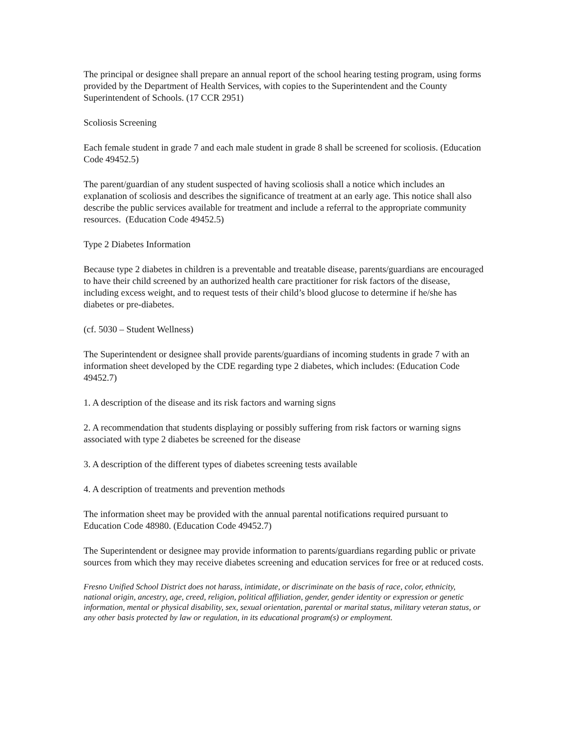The principal or designee shall prepare an annual report of the school hearing testing program, using forms provided by the Department of Health Services, with copies to the Superintendent and the County Superintendent of Schools. (17 CCR 2951)
Scoliosis Screening
Each female student in grade 7 and each male student in grade 8 shall be screened for scoliosis. (Education Code 49452.5)
The parent/guardian of any student suspected of having scoliosis shall a notice which includes an explanation of scoliosis and describes the significance of treatment at an early age. This notice shall also describe the public services available for treatment and include a referral to the appropriate community resources. (Education Code 49452.5)
Type 2 Diabetes Information
Because type 2 diabetes in children is a preventable and treatable disease, parents/guardians are encouraged to have their child screened by an authorized health care practitioner for risk factors of the disease, including excess weight, and to request tests of their child’s blood glucose to determine if he/she has diabetes or pre-diabetes.
(cf. 5030 – Student Wellness)
The Superintendent or designee shall provide parents/guardians of incoming students in grade 7 with an information sheet developed by the CDE regarding type 2 diabetes, which includes: (Education Code 49452.7)
1. A description of the disease and its risk factors and warning signs
2. A recommendation that students displaying or possibly suffering from risk factors or warning signs associated with type 2 diabetes be screened for the disease
3. A description of the different types of diabetes screening tests available
4. A description of treatments and prevention methods
The information sheet may be provided with the annual parental notifications required pursuant to Education Code 48980. (Education Code 49452.7)
The Superintendent or designee may provide information to parents/guardians regarding public or private sources from which they may receive diabetes screening and education services for free or at reduced costs.
Fresno Unified School District does not harass, intimidate, or discriminate on the basis of race, color, ethnicity, national origin, ancestry, age, creed, religion, political affiliation, gender, gender identity or expression or genetic information, mental or physical disability, sex, sexual orientation, parental or marital status, military veteran status, or any other basis protected by law or regulation, in its educational program(s) or employment.